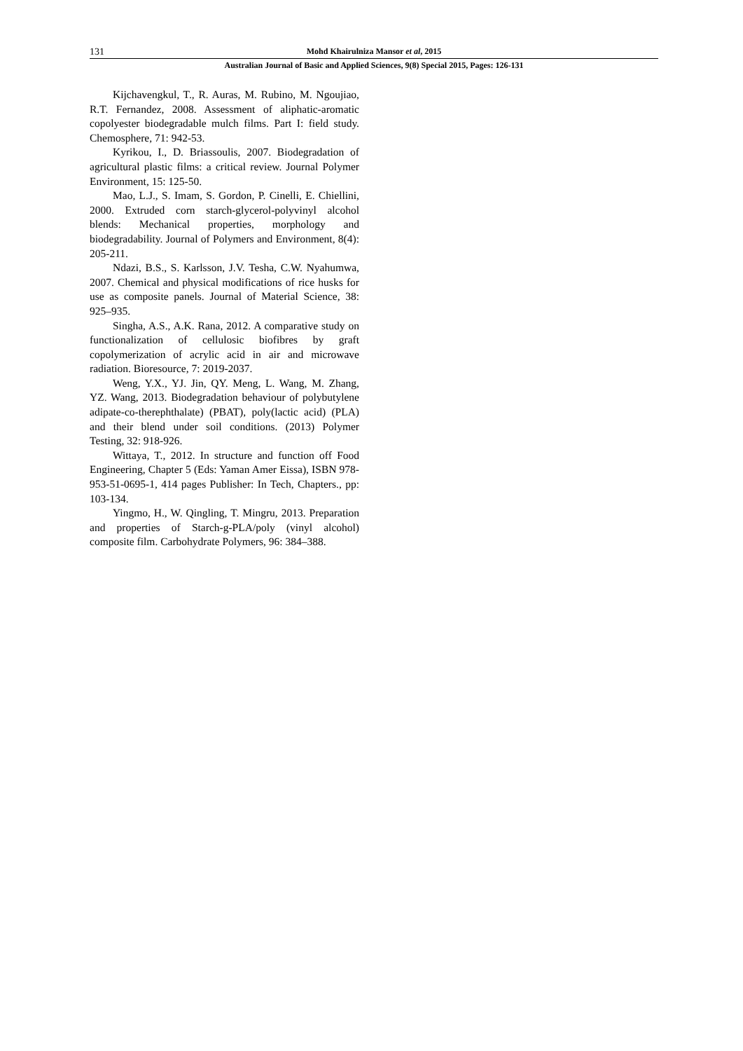131 Mohd Khairulniza Mansor et al, 2015
Australian Journal of Basic and Applied Sciences, 9(8) Special 2015, Pages: 126-131
Kijchavengkul, T., R. Auras, M. Rubino, M. Ngoujiao, R.T. Fernandez, 2008. Assessment of aliphatic-aromatic copolyester biodegradable mulch films. Part I: field study. Chemosphere, 71: 942-53.
Kyrikou, I., D. Briassoulis, 2007. Biodegradation of agricultural plastic films: a critical review. Journal Polymer Environment, 15: 125-50.
Mao, L.J., S. Imam, S. Gordon, P. Cinelli, E. Chiellini, 2000. Extruded corn starch-glycerol-polyvinyl alcohol blends: Mechanical properties, morphology and biodegradability. Journal of Polymers and Environment, 8(4): 205-211.
Ndazi, B.S., S. Karlsson, J.V. Tesha, C.W. Nyahumwa, 2007. Chemical and physical modifications of rice husks for use as composite panels. Journal of Material Science, 38: 925–935.
Singha, A.S., A.K. Rana, 2012. A comparative study on functionalization of cellulosic biofibres by graft copolymerization of acrylic acid in air and microwave radiation. Bioresource, 7: 2019-2037.
Weng, Y.X., YJ. Jin, QY. Meng, L. Wang, M. Zhang, YZ. Wang, 2013. Biodegradation behaviour of polybutylene adipate-co-therephthalate) (PBAT), poly(lactic acid) (PLA) and their blend under soil conditions. (2013) Polymer Testing, 32: 918-926.
Wittaya, T., 2012. In structure and function off Food Engineering, Chapter 5 (Eds: Yaman Amer Eissa), ISBN 978-953-51-0695-1, 414 pages Publisher: In Tech, Chapters., pp: 103-134.
Yingmo, H., W. Qingling, T. Mingru, 2013. Preparation and properties of Starch-g-PLA/poly (vinyl alcohol) composite film. Carbohydrate Polymers, 96: 384–388.